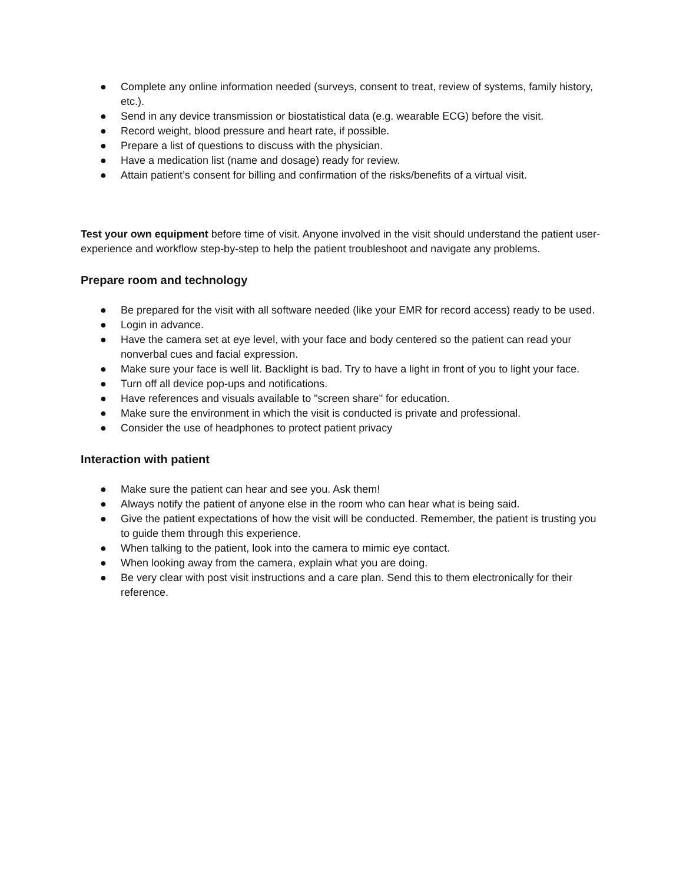● Complete any online information needed (surveys, consent to treat, review of systems, family history, etc.).
● Send in any device transmission or biostatistical data (e.g. wearable ECG) before the visit.
● Record weight, blood pressure and heart rate, if possible.
● Prepare a list of questions to discuss with the physician.
● Have a medication list (name and dosage) ready for review.
● Attain patient’s consent for billing and confirmation of the risks/benefits of a virtual visit.
Test your own equipment before time of visit. Anyone involved in the visit should understand the patient user-experience and workflow step-by-step to help the patient troubleshoot and navigate any problems.
Prepare room and technology
● Be prepared for the visit with all software needed (like your EMR for record access) ready to be used.
● Login in advance.
● Have the camera set at eye level, with your face and body centered so the patient can read your nonverbal cues and facial expression.
● Make sure your face is well lit. Backlight is bad. Try to have a light in front of you to light your face.
● Turn off all device pop-ups and notifications.
● Have references and visuals available to "screen share" for education.
● Make sure the environment in which the visit is conducted is private and professional.
● Consider the use of headphones to protect patient privacy
Interaction with patient
● Make sure the patient can hear and see you. Ask them!
● Always notify the patient of anyone else in the room who can hear what is being said.
● Give the patient expectations of how the visit will be conducted. Remember, the patient is trusting you to guide them through this experience.
● When talking to the patient, look into the camera to mimic eye contact.
● When looking away from the camera, explain what you are doing.
● Be very clear with post visit instructions and a care plan. Send this to them electronically for their reference.